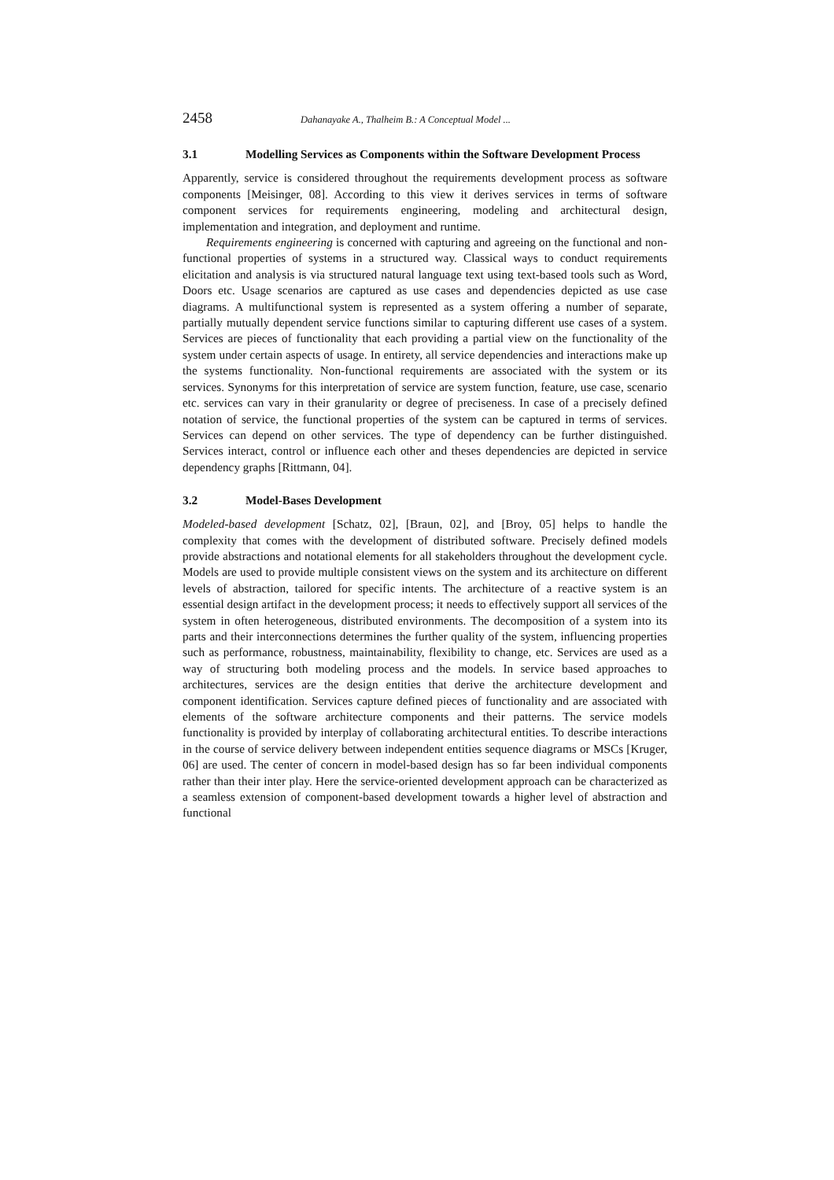2458 Dahanayake A., Thalheim B.: A Conceptual Model ...
3.1 Modelling Services as Components within the Software Development Process
Apparently, service is considered throughout the requirements development process as software components [Meisinger, 08]. According to this view it derives services in terms of software component services for requirements engineering, modeling and architectural design, implementation and integration, and deployment and runtime.
Requirements engineering is concerned with capturing and agreeing on the functional and non-functional properties of systems in a structured way. Classical ways to conduct requirements elicitation and analysis is via structured natural language text using text-based tools such as Word, Doors etc. Usage scenarios are captured as use cases and dependencies depicted as use case diagrams. A multifunctional system is represented as a system offering a number of separate, partially mutually dependent service functions similar to capturing different use cases of a system. Services are pieces of functionality that each providing a partial view on the functionality of the system under certain aspects of usage. In entirety, all service dependencies and interactions make up the systems functionality. Non-functional requirements are associated with the system or its services. Synonyms for this interpretation of service are system function, feature, use case, scenario etc. services can vary in their granularity or degree of preciseness. In case of a precisely defined notation of service, the functional properties of the system can be captured in terms of services. Services can depend on other services. The type of dependency can be further distinguished. Services interact, control or influence each other and theses dependencies are depicted in service dependency graphs [Rittmann, 04].
3.2 Model-Bases Development
Modeled-based development [Schatz, 02], [Braun, 02], and [Broy, 05] helps to handle the complexity that comes with the development of distributed software. Precisely defined models provide abstractions and notational elements for all stakeholders throughout the development cycle. Models are used to provide multiple consistent views on the system and its architecture on different levels of abstraction, tailored for specific intents. The architecture of a reactive system is an essential design artifact in the development process; it needs to effectively support all services of the system in often heterogeneous, distributed environments. The decomposition of a system into its parts and their interconnections determines the further quality of the system, influencing properties such as performance, robustness, maintainability, flexibility to change, etc. Services are used as a way of structuring both modeling process and the models. In service based approaches to architectures, services are the design entities that derive the architecture development and component identification. Services capture defined pieces of functionality and are associated with elements of the software architecture components and their patterns. The service models functionality is provided by interplay of collaborating architectural entities. To describe interactions in the course of service delivery between independent entities sequence diagrams or MSCs [Kruger, 06] are used. The center of concern in model-based design has so far been individual components rather than their inter play. Here the service-oriented development approach can be characterized as a seamless extension of component-based development towards a higher level of abstraction and functional